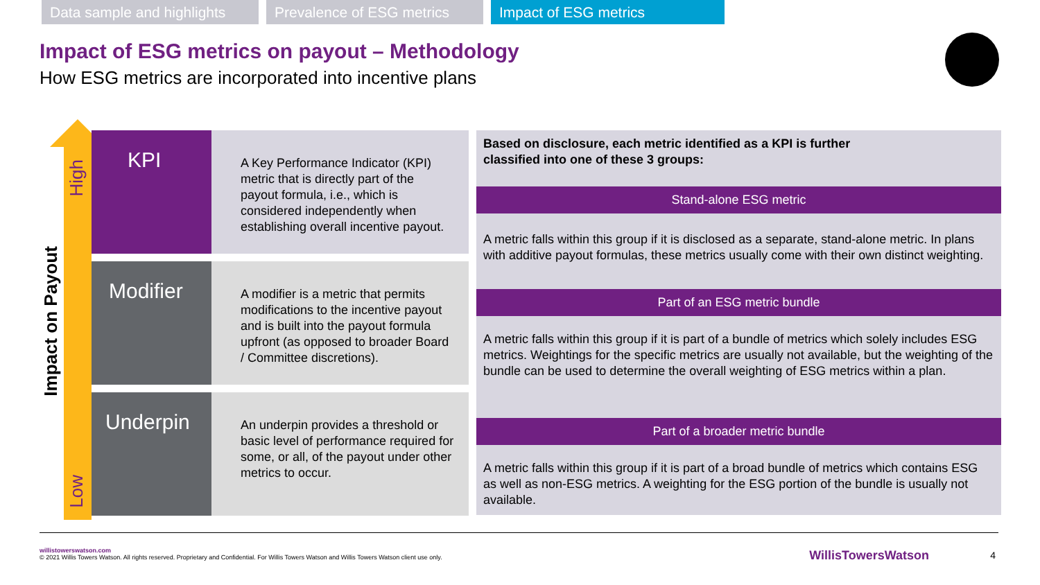Data sample and highlights
Prevalence of ESG metrics
Impact of ESG metrics
Impact of ESG metrics on payout – Methodology
How ESG metrics are incorporated into incentive plans
High
Low
Impact on Payout
KPI
A Key Performance Indicator (KPI) metric that is directly part of the payout formula, i.e., which is considered independently when establishing overall incentive payout.
Modifier
A modifier is a metric that permits modifications to the incentive payout and is built into the payout formula upfront (as opposed to broader Board / Committee discretions).
Underpin
An underpin provides a threshold or basic level of performance required for some, or all, of the payout under other metrics to occur.
Based on disclosure, each metric identified as a KPI is further
classified into one of these 3 groups:
Stand-alone ESG metric
A metric falls within this group if it is disclosed as a separate, stand-alone metric. In plans with additive payout formulas, these metrics usually come with their own distinct weighting.
Part of an ESG metric bundle
A metric falls within this group if it is part of a bundle of metrics which solely includes ESG metrics. Weightings for the specific metrics are usually not available, but the weighting of the bundle can be used to determine the overall weighting of ESG metrics within a plan.
Part of a broader metric bundle
A metric falls within this group if it is part of a broad bundle of metrics which contains ESG as well as non-ESG metrics. A weighting for the ESG portion of the bundle is usually not available.
willistowerswatson.com
© 2021 Willis Towers Watson. All rights reserved. Proprietary and Confidential. For Willis Towers Watson and Willis Towers Watson client use only.
WillisTowersWatson 4